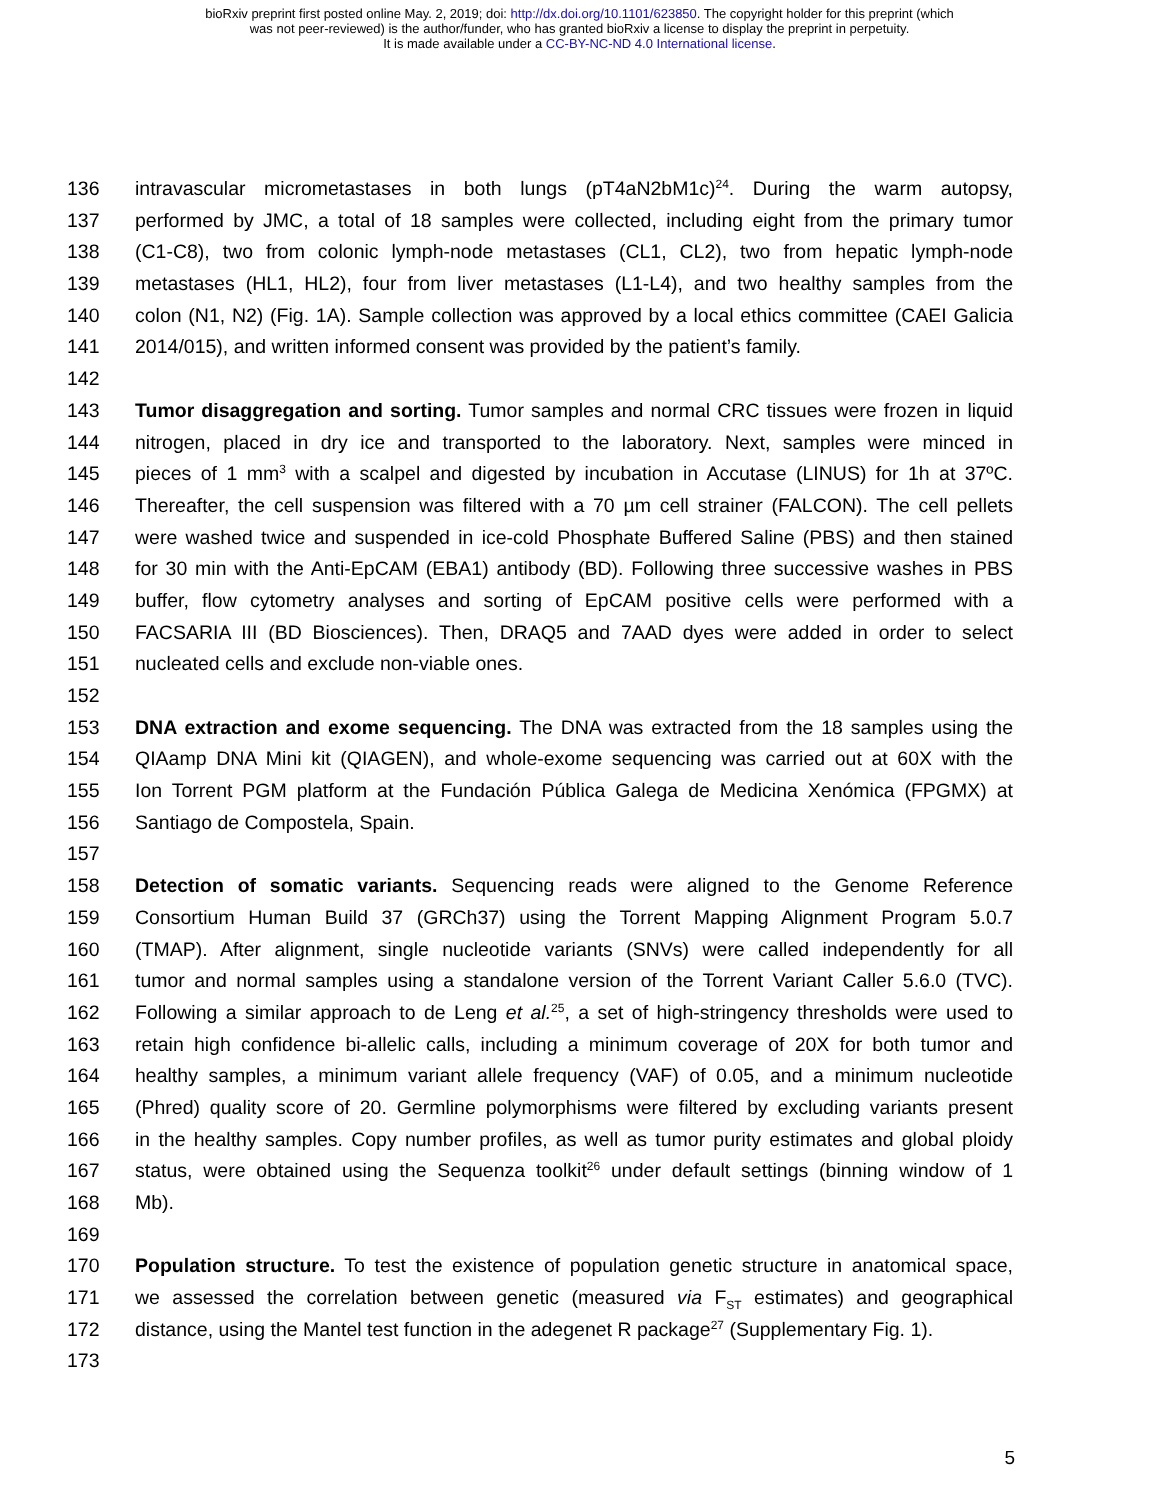bioRxiv preprint first posted online May. 2, 2019; doi: http://dx.doi.org/10.1101/623850. The copyright holder for this preprint (which
was not peer-reviewed) is the author/funder, who has granted bioRxiv a license to display the preprint in perpetuity.
It is made available under a CC-BY-NC-ND 4.0 International license.
136 intravascular micrometastases in both lungs (pT4aN2bM1c)<sup>24</sup>. During the warm autopsy,
137 performed by JMC, a total of 18 samples were collected, including eight from the primary tumor
138 (C1-C8), two from colonic lymph-node metastases (CL1, CL2), two from hepatic lymph-node
139 metastases (HL1, HL2), four from liver metastases (L1-L4), and two healthy samples from the
140 colon (N1, N2) (Fig. 1A). Sample collection was approved by a local ethics committee (CAEI Galicia
141 2014/015), and written informed consent was provided by the patient’s family.
142
143 Tumor disaggregation and sorting. Tumor samples and normal CRC tissues were frozen in liquid
144 nitrogen, placed in dry ice and transported to the laboratory. Next, samples were minced in
145 pieces of 1 mm<sup>3</sup> with a scalpel and digested by incubation in Accutase (LINUS) for 1h at 37ºC.
146 Thereafter, the cell suspension was filtered with a 70 µm cell strainer (FALCON). The cell pellets
147 were washed twice and suspended in ice-cold Phosphate Buffered Saline (PBS) and then stained
148 for 30 min with the Anti-EpCAM (EBA1) antibody (BD). Following three successive washes in PBS
149 buffer, flow cytometry analyses and sorting of EpCAM positive cells were performed with a
150 FACSARIA III (BD Biosciences). Then, DRAQ5 and 7AAD dyes were added in order to select
151 nucleated cells and exclude non-viable ones.
152
153 DNA extraction and exome sequencing. The DNA was extracted from the 18 samples using the
154 QIAamp DNA Mini kit (QIAGEN), and whole-exome sequencing was carried out at 60X with the
155 Ion Torrent PGM platform at the Fundación Pública Galega de Medicina Xenómica (FPGMX) at
156 Santiago de Compostela, Spain.
157
158 Detection of somatic variants. Sequencing reads were aligned to the Genome Reference
159 Consortium Human Build 37 (GRCh37) using the Torrent Mapping Alignment Program 5.0.7
160 (TMAP). After alignment, single nucleotide variants (SNVs) were called independently for all
161 tumor and normal samples using a standalone version of the Torrent Variant Caller 5.6.0 (TVC).
162 Following a similar approach to de Leng et al.<sup>25</sup>, a set of high-stringency thresholds were used to
163 retain high confidence bi-allelic calls, including a minimum coverage of 20X for both tumor and
164 healthy samples, a minimum variant allele frequency (VAF) of 0.05, and a minimum nucleotide
165 (Phred) quality score of 20. Germline polymorphisms were filtered by excluding variants present
166 in the healthy samples. Copy number profiles, as well as tumor purity estimates and global ploidy
167 status, were obtained using the Sequenza toolkit<sup>26</sup> under default settings (binning window of 1
168 Mb).
169
170 Population structure. To test the existence of population genetic structure in anatomical space,
171 we assessed the correlation between genetic (measured via F<sub>ST</sub> estimates) and geographical
172 distance, using the Mantel test function in the adegenet R package<sup>27</sup> (Supplementary Fig. 1).
173
5